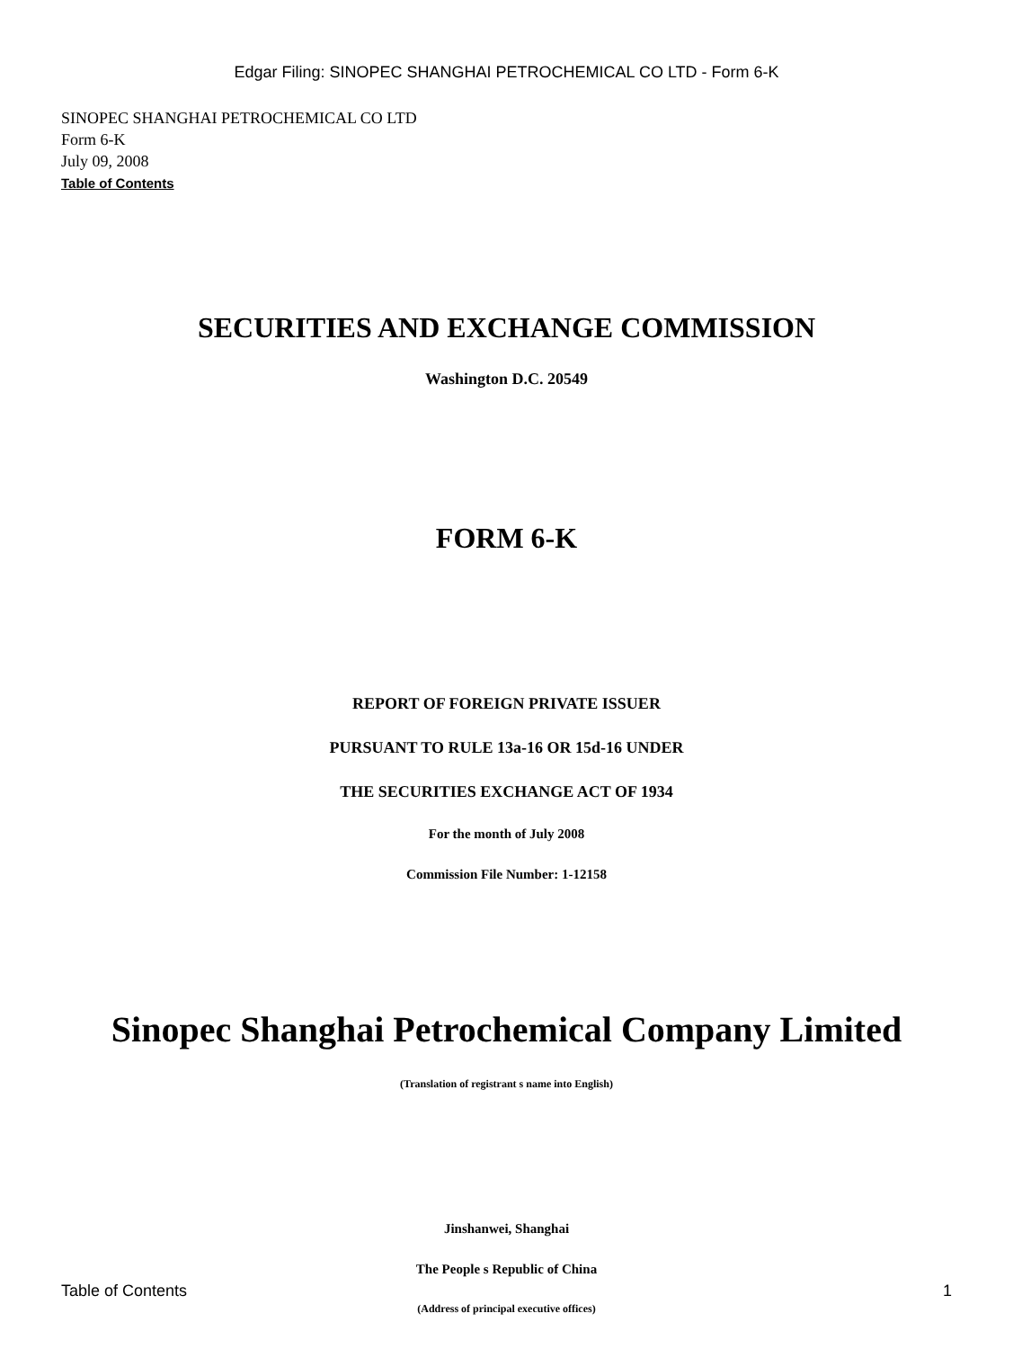Edgar Filing: SINOPEC SHANGHAI PETROCHEMICAL CO LTD - Form 6-K
SINOPEC SHANGHAI PETROCHEMICAL CO LTD
Form 6-K
July 09, 2008
Table of Contents
SECURITIES AND EXCHANGE COMMISSION
Washington D.C. 20549
FORM 6-K
REPORT OF FOREIGN PRIVATE ISSUER
PURSUANT TO RULE 13a-16 OR 15d-16 UNDER
THE SECURITIES EXCHANGE ACT OF 1934
For the month of July 2008
Commission File Number: 1-12158
Sinopec Shanghai Petrochemical Company Limited
(Translation of registrant s name into English)
Jinshanwei, Shanghai
The People s Republic of China
(Address of principal executive offices)
Table of Contents 1